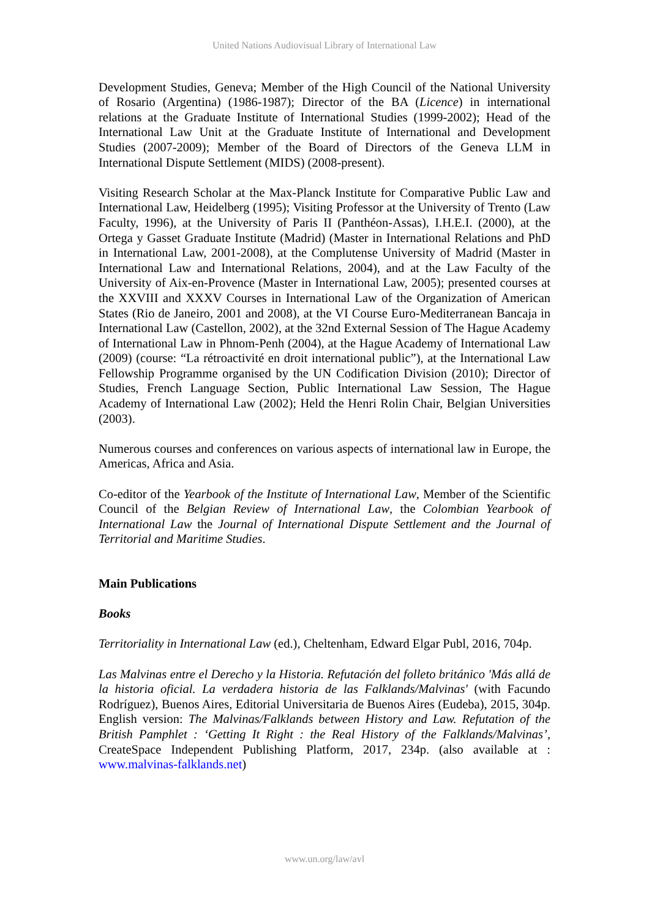United Nations Audiovisual Library of International Law
Development Studies, Geneva; Member of the High Council of the National University of Rosario (Argentina) (1986-1987); Director of the BA (Licence) in international relations at the Graduate Institute of International Studies (1999-2002); Head of the International Law Unit at the Graduate Institute of International and Development Studies (2007-2009); Member of the Board of Directors of the Geneva LLM in International Dispute Settlement (MIDS) (2008-present).
Visiting Research Scholar at the Max-Planck Institute for Comparative Public Law and International Law, Heidelberg (1995); Visiting Professor at the University of Trento (Law Faculty, 1996), at the University of Paris II (Panthéon-Assas), I.H.E.I. (2000), at the Ortega y Gasset Graduate Institute (Madrid) (Master in International Relations and PhD in International Law, 2001-2008), at the Complutense University of Madrid (Master in International Law and International Relations, 2004), and at the Law Faculty of the University of Aix-en-Provence (Master in International Law, 2005); presented courses at the XXVIII and XXXV Courses in International Law of the Organization of American States (Rio de Janeiro, 2001 and 2008), at the VI Course Euro-Mediterranean Bancaja in International Law (Castellon, 2002), at the 32nd External Session of The Hague Academy of International Law in Phnom-Penh (2004), at the Hague Academy of International Law (2009) (course: “La rétroactivité en droit international public”), at the International Law Fellowship Programme organised by the UN Codification Division (2010); Director of Studies, French Language Section, Public International Law Session, The Hague Academy of International Law (2002); Held the Henri Rolin Chair, Belgian Universities (2003).
Numerous courses and conferences on various aspects of international law in Europe, the Americas, Africa and Asia.
Co-editor of the Yearbook of the Institute of International Law, Member of the Scientific Council of the Belgian Review of International Law, the Colombian Yearbook of International Law the Journal of International Dispute Settlement and the Journal of Territorial and Maritime Studies.
Main Publications
Books
Territoriality in International Law (ed.), Cheltenham, Edward Elgar Publ, 2016, 704p.
Las Malvinas entre el Derecho y la Historia. Refutación del folleto británico 'Más allá de la historia oficial. La verdadera historia de las Falklands/Malvinas' (with Facundo Rodríguez), Buenos Aires, Editorial Universitaria de Buenos Aires (Eudeba), 2015, 304p. English version: The Malvinas/Falklands between History and Law. Refutation of the British Pamphlet : ‘Getting It Right : the Real History of the Falklands/Malvinas’, CreateSpace Independent Publishing Platform, 2017, 234p. (also available at : www.malvinas-falklands.net)
www.un.org/law/avl